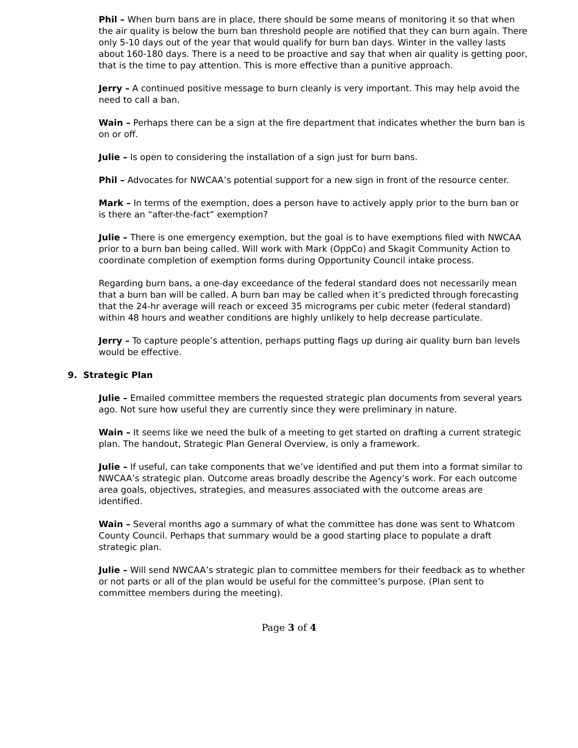Phil – When burn bans are in place, there should be some means of monitoring it so that when the air quality is below the burn ban threshold people are notified that they can burn again. There only 5-10 days out of the year that would qualify for burn ban days. Winter in the valley lasts about 160-180 days. There is a need to be proactive and say that when air quality is getting poor, that is the time to pay attention. This is more effective than a punitive approach.
Jerry – A continued positive message to burn cleanly is very important. This may help avoid the need to call a ban.
Wain – Perhaps there can be a sign at the fire department that indicates whether the burn ban is on or off.
Julie – Is open to considering the installation of a sign just for burn bans.
Phil – Advocates for NWCAA’s potential support for a new sign in front of the resource center.
Mark – In terms of the exemption, does a person have to actively apply prior to the burn ban or is there an “after-the-fact” exemption?
Julie – There is one emergency exemption, but the goal is to have exemptions filed with NWCAA prior to a burn ban being called. Will work with Mark (OppCo) and Skagit Community Action to coordinate completion of exemption forms during Opportunity Council intake process.
Regarding burn bans, a one-day exceedance of the federal standard does not necessarily mean that a burn ban will be called. A burn ban may be called when it’s predicted through forecasting that the 24-hr average will reach or exceed 35 micrograms per cubic meter (federal standard) within 48 hours and weather conditions are highly unlikely to help decrease particulate.
Jerry – To capture people’s attention, perhaps putting flags up during air quality burn ban levels would be effective.
9. Strategic Plan
Julie – Emailed committee members the requested strategic plan documents from several years ago. Not sure how useful they are currently since they were preliminary in nature.
Wain – It seems like we need the bulk of a meeting to get started on drafting a current strategic plan. The handout, Strategic Plan General Overview, is only a framework.
Julie – If useful, can take components that we’ve identified and put them into a format similar to NWCAA’s strategic plan. Outcome areas broadly describe the Agency’s work. For each outcome area goals, objectives, strategies, and measures associated with the outcome areas are identified.
Wain – Several months ago a summary of what the committee has done was sent to Whatcom County Council. Perhaps that summary would be a good starting place to populate a draft strategic plan.
Julie – Will send NWCAA’s strategic plan to committee members for their feedback as to whether or not parts or all of the plan would be useful for the committee’s purpose. (Plan sent to committee members during the meeting).
Page 3 of 4